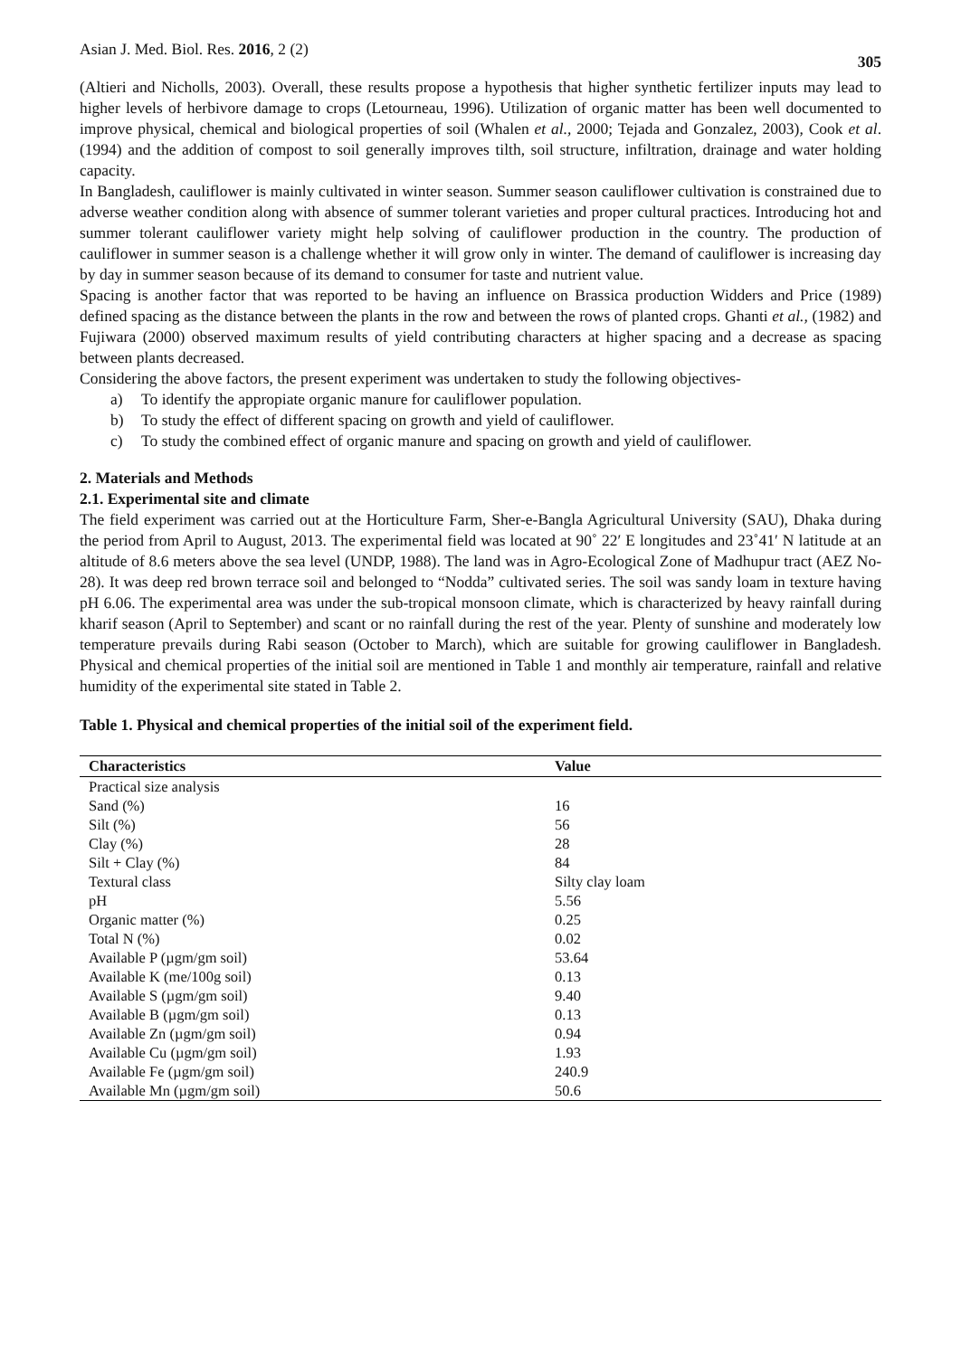Asian J. Med. Biol. Res. 2016, 2 (2)
305
(Altieri and Nicholls, 2003). Overall, these results propose a hypothesis that higher synthetic fertilizer inputs may lead to higher levels of herbivore damage to crops (Letourneau, 1996). Utilization of organic matter has been well documented to improve physical, chemical and biological properties of soil (Whalen et al., 2000; Tejada and Gonzalez, 2003), Cook et al. (1994) and the addition of compost to soil generally improves tilth, soil structure, infiltration, drainage and water holding capacity.
In Bangladesh, cauliflower is mainly cultivated in winter season. Summer season cauliflower cultivation is constrained due to adverse weather condition along with absence of summer tolerant varieties and proper cultural practices. Introducing hot and summer tolerant cauliflower variety might help solving of cauliflower production in the country. The production of cauliflower in summer season is a challenge whether it will grow only in winter. The demand of cauliflower is increasing day by day in summer season because of its demand to consumer for taste and nutrient value.
Spacing is another factor that was reported to be having an influence on Brassica production Widders and Price (1989) defined spacing as the distance between the plants in the row and between the rows of planted crops. Ghanti et al., (1982) and Fujiwara (2000) observed maximum results of yield contributing characters at higher spacing and a decrease as spacing between plants decreased.
Considering the above factors, the present experiment was undertaken to study the following objectives-
a) To identify the appropiate organic manure for cauliflower population.
b) To study the effect of different spacing on growth and yield of cauliflower.
c) To study the combined effect of organic manure and spacing on growth and yield of cauliflower.
2. Materials and Methods
2.1. Experimental site and climate
The field experiment was carried out at the Horticulture Farm, Sher-e-Bangla Agricultural University (SAU), Dhaka during the period from April to August, 2013. The experimental field was located at 90˚ 22′ E longitudes and 23˚41′ N latitude at an altitude of 8.6 meters above the sea level (UNDP, 1988). The land was in Agro-Ecological Zone of Madhupur tract (AEZ No-28). It was deep red brown terrace soil and belonged to “Nodda” cultivated series. The soil was sandy loam in texture having pH 6.06. The experimental area was under the sub-tropical monsoon climate, which is characterized by heavy rainfall during kharif season (April to September) and scant or no rainfall during the rest of the year. Plenty of sunshine and moderately low temperature prevails during Rabi season (October to March), which are suitable for growing cauliflower in Bangladesh. Physical and chemical properties of the initial soil are mentioned in Table 1 and monthly air temperature, rainfall and relative humidity of the experimental site stated in Table 2.
Table 1. Physical and chemical properties of the initial soil of the experiment field.
| Characteristics | Value |
| --- | --- |
| Practical size analysis | |
| Sand (%) | 16 |
| Silt (%) | 56 |
| Clay (%) | 28 |
| Silt + Clay (%) | 84 |
| Textural class | Silty clay loam |
| pH | 5.56 |
| Organic matter (%) | 0.25 |
| Total N (%) | 0.02 |
| Available P (µgm/gm soil) | 53.64 |
| Available K (me/100g soil) | 0.13 |
| Available S (µgm/gm soil) | 9.40 |
| Available B (µgm/gm soil) | 0.13 |
| Available Zn (µgm/gm soil) | 0.94 |
| Available Cu (µgm/gm soil) | 1.93 |
| Available Fe (µgm/gm soil) | 240.9 |
| Available Mn (µgm/gm soil) | 50.6 |